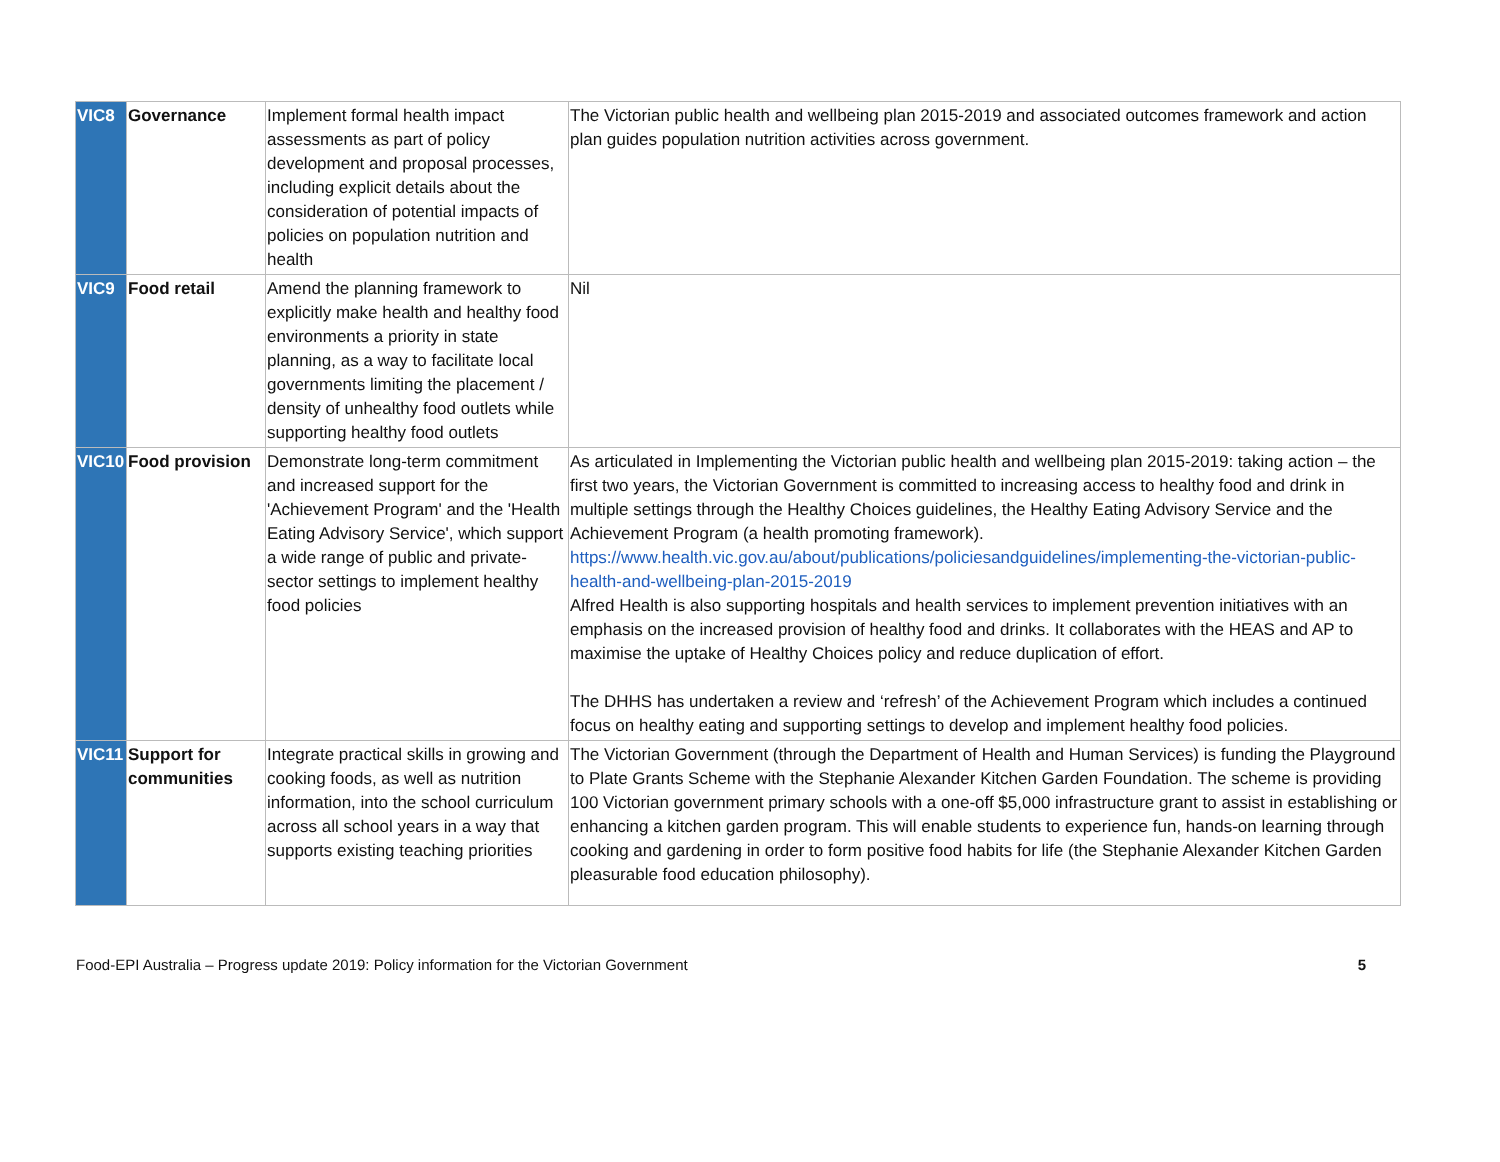| VIC8 | Governance | Implement formal health impact assessments as part of policy development and proposal processes, including explicit details about the consideration of potential impacts of policies on population nutrition and health | The Victorian public health and wellbeing plan 2015-2019 and associated outcomes framework and action plan guides population nutrition activities across government. |
| VIC9 | Food retail | Amend the planning framework to explicitly make health and healthy food environments a priority in state planning, as a way to facilitate local governments limiting the placement / density of unhealthy food outlets while supporting healthy food outlets | Nil |
| VIC10 | Food provision | Demonstrate long-term commitment and increased support for the 'Achievement Program' and the 'Health Eating Advisory Service', which support a wide range of public and private-sector settings to implement healthy food policies | As articulated in Implementing the Victorian public health and wellbeing plan 2015-2019: taking action – the first two years, the Victorian Government is committed to increasing access to healthy food and drink in multiple settings through the Healthy Choices guidelines, the Healthy Eating Advisory Service and the Achievement Program (a health promoting framework). https://www.health.vic.gov.au/about/publications/policiesandguidelines/implementing-the-victorian-public-health-and-wellbeing-plan-2015-2019 Alfred Health is also supporting hospitals and health services to implement prevention initiatives with an emphasis on the increased provision of healthy food and drinks. It collaborates with the HEAS and AP to maximise the uptake of Healthy Choices policy and reduce duplication of effort. The DHHS has undertaken a review and ‘refresh’ of the Achievement Program which includes a continued focus on healthy eating and supporting settings to develop and implement healthy food policies. |
| VIC11 | Support for communities | Integrate practical skills in growing and cooking foods, as well as nutrition information, into the school curriculum across all school years in a way that supports existing teaching priorities | The Victorian Government (through the Department of Health and Human Services) is funding the Playground to Plate Grants Scheme with the Stephanie Alexander Kitchen Garden Foundation. The scheme is providing 100 Victorian government primary schools with a one-off $5,000 infrastructure grant to assist in establishing or enhancing a kitchen garden program. This will enable students to experience fun, hands-on learning through cooking and gardening in order to form positive food habits for life (the Stephanie Alexander Kitchen Garden pleasurable food education philosophy). |
Food-EPI Australia – Progress update 2019: Policy information for the Victorian Government 5